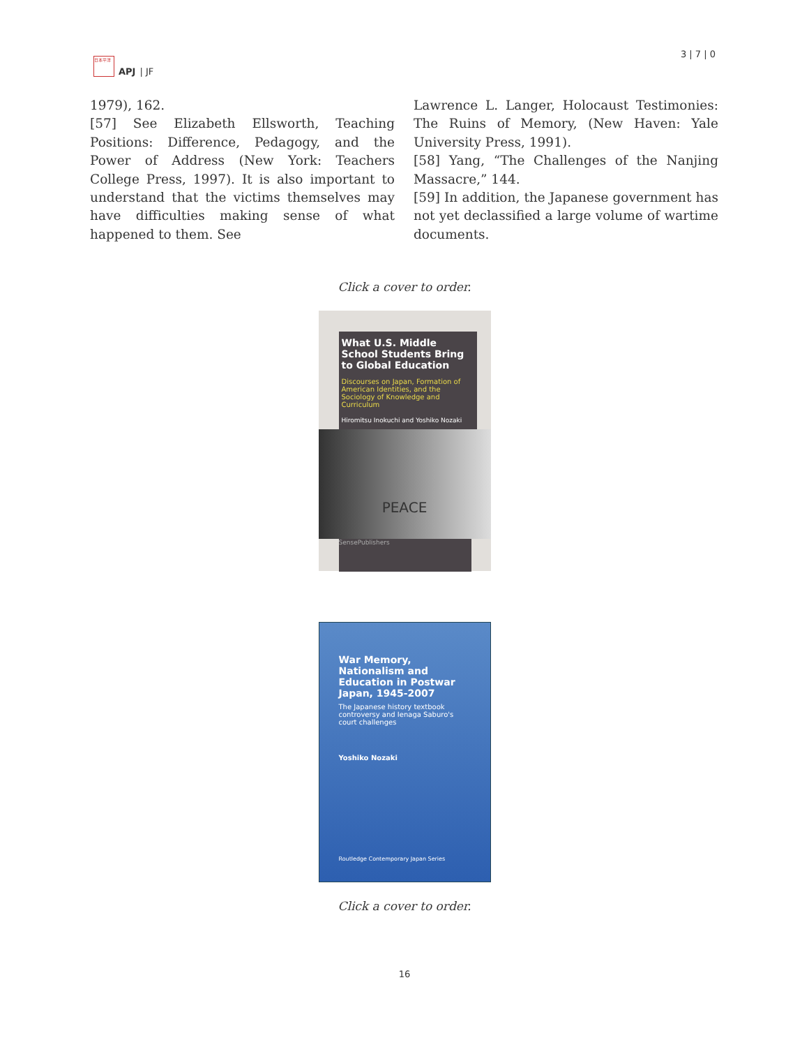日本平洋
APJ | JF
3 | 7 | 0
1979), 162.
[57] See Elizabeth Ellsworth, Teaching Positions: Difference, Pedagogy, and the Power of Address (New York: Teachers College Press, 1997). It is also important to understand that the victims themselves may have difficulties making sense of what happened to them. See
Lawrence L. Langer, Holocaust Testimonies: The Ruins of Memory, (New Haven: Yale University Press, 1991).
[58] Yang, “The Challenges of the Nanjing Massacre,” 144.
[59] In addition, the Japanese government has not yet declassified a large volume of wartime documents.
Click a cover to order.
What U.S. Middle School Students Bring to Global Education
Discourses on Japan, Formation of American Identities, and the Sociology of Knowledge and Curriculum
Hiromitsu Inokuchi and Yoshiko Nozaki
PEACE
SensePublishers
War Memory, Nationalism and Education in Postwar Japan, 1945-2007
The Japanese history textbook controversy and Ienaga Saburo's court challenges
Yoshiko Nozaki
Routledge Contemporary Japan Series
Click a cover to order.
16